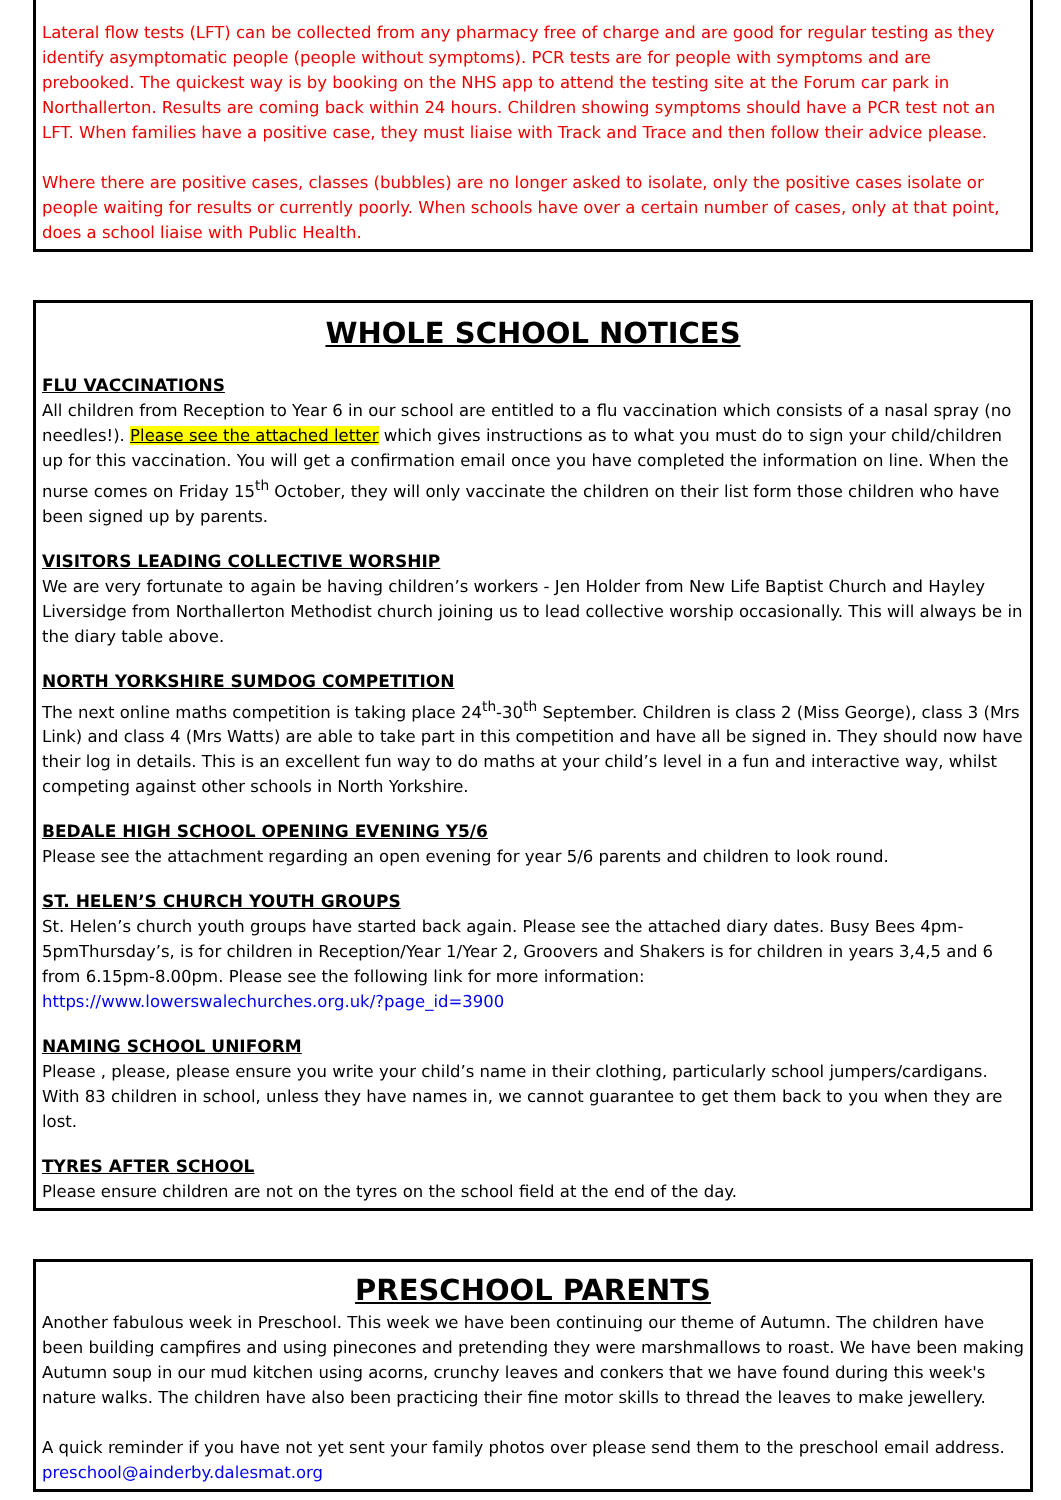Lateral flow tests (LFT) can be collected from any pharmacy free of charge and are good for regular testing as they identify asymptomatic people (people without symptoms). PCR tests are for people with symptoms and are prebooked. The quickest way is by booking on the NHS app to attend the testing site at the Forum car park in Northallerton. Results are coming back within 24 hours. Children showing symptoms should have a PCR test not an LFT. When families have a positive case, they must liaise with Track and Trace and then follow their advice please.
Where there are positive cases, classes (bubbles) are no longer asked to isolate, only the positive cases isolate or people waiting for results or currently poorly. When schools have over a certain number of cases, only at that point, does a school liaise with Public Health.
WHOLE SCHOOL NOTICES
FLU VACCINATIONS
All children from Reception to Year 6 in our school are entitled to a flu vaccination which consists of a nasal spray (no needles!). Please see the attached letter which gives instructions as to what you must do to sign your child/children up for this vaccination. You will get a confirmation email once you have completed the information on line. When the nurse comes on Friday 15<sup>th</sup> October, they will only vaccinate the children on their list form those children who have been signed up by parents.
VISITORS LEADING COLLECTIVE WORSHIP
We are very fortunate to again be having children’s workers - Jen Holder from New Life Baptist Church and Hayley Liversidge from Northallerton Methodist church joining us to lead collective worship occasionally. This will always be in the diary table above.
NORTH YORKSHIRE SUMDOG COMPETITION
The next online maths competition is taking place 24<sup>th</sup>-30<sup>th</sup> September. Children is class 2 (Miss George), class 3 (Mrs Link) and class 4 (Mrs Watts) are able to take part in this competition and have all be signed in. They should now have their log in details. This is an excellent fun way to do maths at your child’s level in a fun and interactive way, whilst competing against other schools in North Yorkshire.
BEDALE HIGH SCHOOL OPENING EVENING Y5/6
Please see the attachment regarding an open evening for year 5/6 parents and children to look round.
ST. HELEN’S CHURCH YOUTH GROUPS
St. Helen’s church youth groups have started back again. Please see the attached diary dates. Busy Bees 4pm-5pmThursday’s, is for children in Reception/Year 1/Year 2, Groovers and Shakers is for children in years 3,4,5 and 6 from 6.15pm-8.00pm. Please see the following link for more information:
https://www.lowerswalechurches.org.uk/?page_id=3900
NAMING SCHOOL UNIFORM
Please , please, please ensure you write your child’s name in their clothing, particularly school jumpers/cardigans. With 83 children in school, unless they have names in, we cannot guarantee to get them back to you when they are lost.
TYRES AFTER SCHOOL
Please ensure children are not on the tyres on the school field at the end of the day.
PRESCHOOL PARENTS
Another fabulous week in Preschool. This week we have been continuing our theme of Autumn. The children have been building campfires and using pinecones and pretending they were marshmallows to roast. We have been making Autumn soup in our mud kitchen using acorns, crunchy leaves and conkers that we have found during this week's nature walks. The children have also been practicing their fine motor skills to thread the leaves to make jewellery.
A quick reminder if you have not yet sent your family photos over please send them to the preschool email address. preschool@ainderby.dalesmat.org